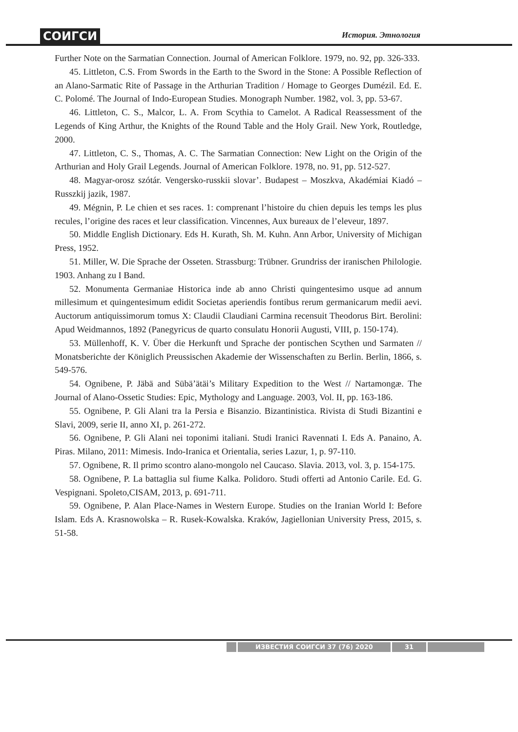СОИГСИ История. Этнология
Further Note on the Sarmatian Connection. Journal of American Folklore. 1979, no. 92, pp. 326-333.
45. Littleton, C.S. From Swords in the Earth to the Sword in the Stone: A Possible Reflection of an Alano-Sarmatic Rite of Passage in the Arthurian Tradition / Homage to Georges Dumézil. Ed. E. C. Polomé. The Journal of Indo-European Studies. Monograph Number. 1982, vol. 3, pp. 53-67.
46. Littleton, C. S., Malcor, L. A. From Scythia to Camelot. A Radical Reassessment of the Legends of King Arthur, the Knights of the Round Table and the Holy Grail. New York, Routledge, 2000.
47. Littleton, C. S., Thomas, A. C. The Sarmatian Connection: New Light on the Origin of the Arthurian and Holy Grail Legends. Journal of American Folklore. 1978, no. 91, pp. 512-527.
48. Magyar-orosz szótár. Vengersko-russkii slovar’. Budapest – Moszkva, Akadémiai Kiadó – Russzkij jazik, 1987.
49. Mégnin, P. Le chien et ses races. 1: comprenant l’histoire du chien depuis les temps les plus recules, l’origine des races et leur classification. Vincennes, Aux bureaux de l’eleveur, 1897.
50. Middle English Dictionary. Eds H. Kurath, Sh. M. Kuhn. Ann Arbor, University of Michigan Press, 1952.
51. Miller, W. Die Sprache der Osseten. Strassburg: Trübner. Grundriss der iranischen Philologie. 1903. Anhang zu I Band.
52. Monumenta Germaniae Historica inde ab anno Christi quingentesimo usque ad annum millesimum et quingentesimum edidit Societas aperiendis fontibus rerum germanicarum medii aevi. Auctorum antiquissimorum tomus X: Claudii Claudiani Carmina recensuit Theodorus Birt. Berolini: Apud Weidmannos, 1892 (Panegyricus de quarto consulatu Honorii Augusti, VIII, p. 150-174).
53. Müllenhoff, K. V. Über die Herkunft und Sprache der pontischen Scythen und Sarmaten // Monatsberichte der Königlich Preussischen Akademie der Wissenschaften zu Berlin. Berlin, 1866, s. 549-576.
54. Ognibene, P. Jäbä and Sübä’ätäi’s Military Expedition to the West // Nartamongæ. The Journal of Alano-Ossetic Studies: Epic, Mythology and Language. 2003, Vol. II, pp. 163-186.
55. Ognibene, P. Gli Alani tra la Persia e Bisanzio. Bizantinistica. Rivista di Studi Bizantini e Slavi, 2009, serie II, anno XI, p. 261-272.
56. Ognibene, P. Gli Alani nei toponimi italiani. Studi Iranici Ravennati I. Eds A. Panaino, A. Piras. Milano, 2011: Mimesis. Indo-Iranica et Orientalia, series Lazur, 1, p. 97-110.
57. Ognibene, R. Il primo scontro alano-mongolo nel Caucaso. Slavia. 2013, vol. 3, p. 154-175.
58. Ognibene, P. La battaglia sul fiume Kalka. Polidoro. Studi offerti ad Antonio Carile. Ed. G. Vespignani. Spoleto,CISAM, 2013, p. 691-711.
59. Ognibene, P. Alan Place-Names in Western Europe. Studies on the Iranian World I: Before Islam. Eds A. Krasnowolska – R. Rusek-Kowalska. Kraków, Jagiellonian University Press, 2015, s. 51-58.
ИЗВЕСТИЯ СОИГСИ 37 (76) 2020 31